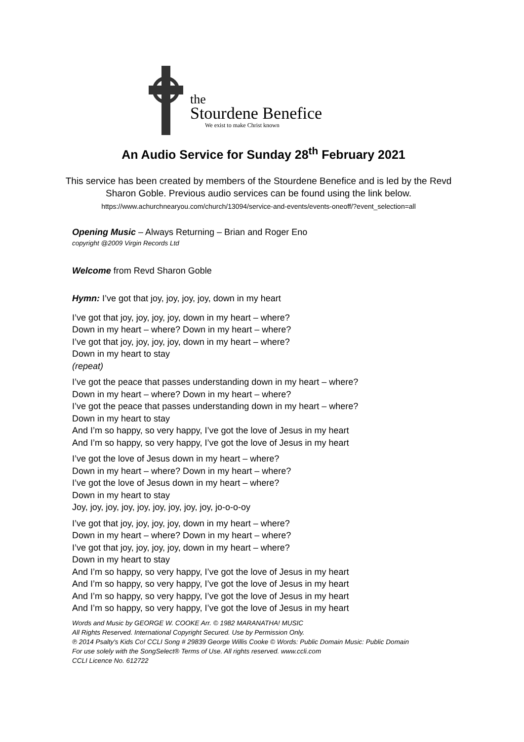the
Stourdene Benefice
We exist to make Christ known
An Audio Service for Sunday 28<sup>th</sup> February 2021
This service has been created by members of the Stourdene Benefice and is led by the Revd Sharon Goble. Previous audio services can be found using the link below.
https://www.achurchnearyou.com/church/13094/service-and-events/events-oneoff/?event_selection=all
Opening Music – Always Returning – Brian and Roger Eno
copyright @2009 Virgin Records Ltd
Welcome from Revd Sharon Goble
Hymn: I’ve got that joy, joy, joy, joy, down in my heart
I’ve got that joy, joy, joy, joy, down in my heart – where?
Down in my heart – where? Down in my heart – where?
I’ve got that joy, joy, joy, joy, down in my heart – where?
Down in my heart to stay
(repeat)
I’ve got the peace that passes understanding down in my heart – where?
Down in my heart – where? Down in my heart – where?
I’ve got the peace that passes understanding down in my heart – where?
Down in my heart to stay
And I’m so happy, so very happy, I’ve got the love of Jesus in my heart
And I’m so happy, so very happy, I’ve got the love of Jesus in my heart
I’ve got the love of Jesus down in my heart – where?
Down in my heart – where? Down in my heart – where?
I’ve got the love of Jesus down in my heart – where?
Down in my heart to stay
Joy, joy, joy, joy, joy, joy, joy, joy, joy, jo-o-o-oy
I’ve got that joy, joy, joy, joy, down in my heart – where?
Down in my heart – where? Down in my heart – where?
I’ve got that joy, joy, joy, joy, down in my heart – where?
Down in my heart to stay
And I’m so happy, so very happy, I’ve got the love of Jesus in my heart
And I’m so happy, so very happy, I’ve got the love of Jesus in my heart
And I’m so happy, so very happy, I’ve got the love of Jesus in my heart
And I’m so happy, so very happy, I’ve got the love of Jesus in my heart
Words and Music by GEORGE W. COOKE Arr. © 1982 MARANATHA! MUSIC
All Rights Reserved. International Copyright Secured. Use by Permission Only.
℗ 2014 Psalty's Kids Co! CCLI Song # 29839 George Willis Cooke © Words: Public Domain Music: Public Domain
For use solely with the SongSelect® Terms of Use. All rights reserved. www.ccli.com
CCLI Licence No. 612722